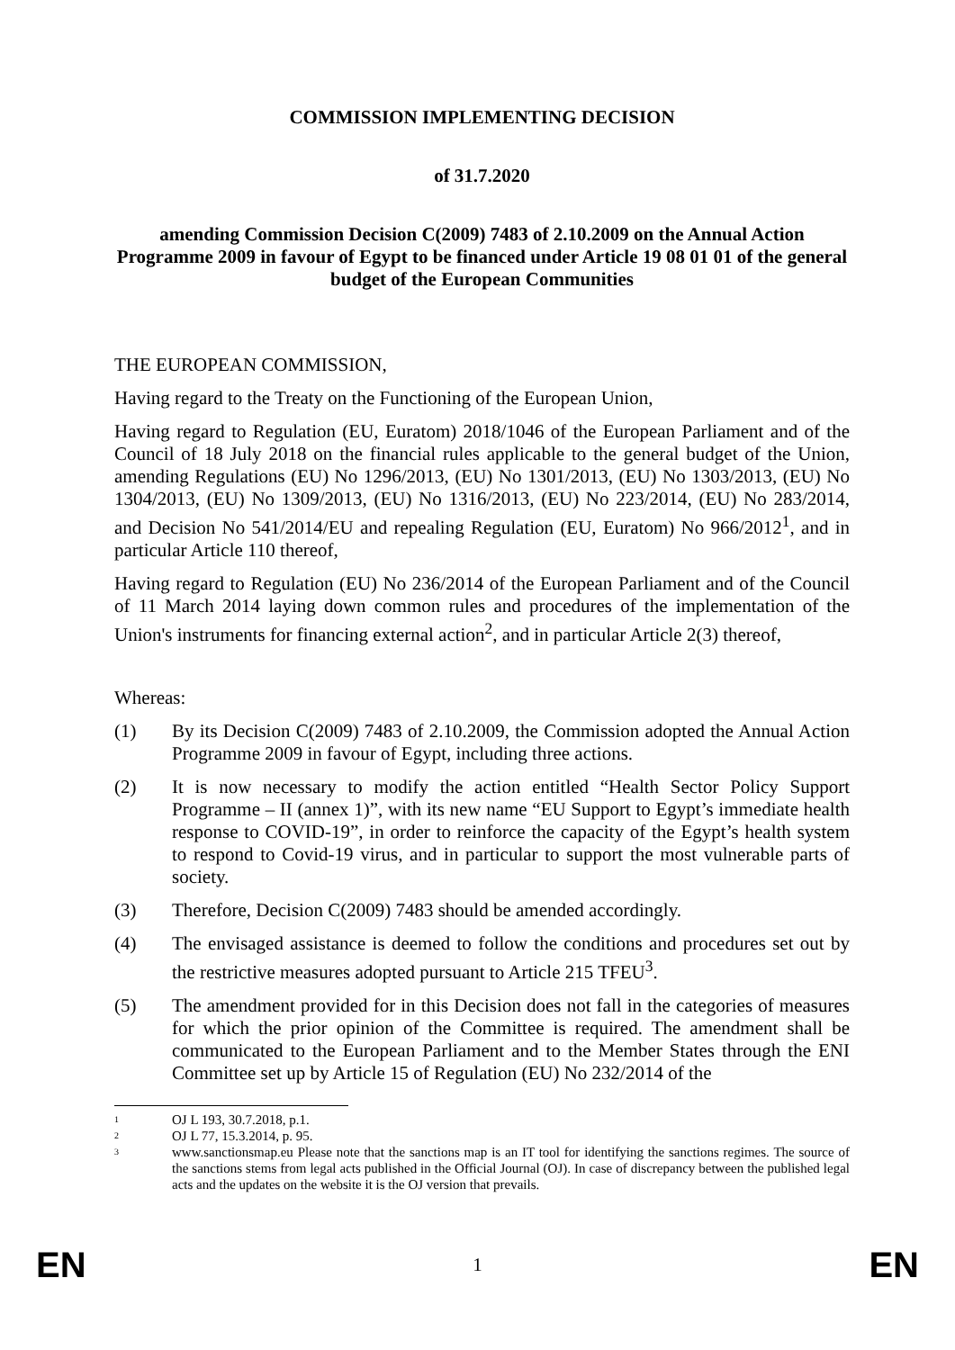COMMISSION IMPLEMENTING DECISION
of 31.7.2020
amending Commission Decision C(2009) 7483 of 2.10.2009 on the Annual Action Programme 2009 in favour of Egypt to be financed under Article 19 08 01 01 of the general budget of the European Communities
THE EUROPEAN COMMISSION,
Having regard to the Treaty on the Functioning of the European Union,
Having regard to Regulation (EU, Euratom) 2018/1046 of the European Parliament and of the Council of 18 July 2018 on the financial rules applicable to the general budget of the Union, amending Regulations (EU) No 1296/2013, (EU) No 1301/2013, (EU) No 1303/2013, (EU) No 1304/2013, (EU) No 1309/2013, (EU) No 1316/2013, (EU) No 223/2014, (EU) No 283/2014, and Decision No 541/2014/EU and repealing Regulation (EU, Euratom) No 966/2012<sup>1</sup>, and in particular Article 110 thereof,
Having regard to Regulation (EU) No 236/2014 of the European Parliament and of the Council of 11 March 2014 laying down common rules and procedures of the implementation of the Union's instruments for financing external action<sup>2</sup>, and in particular Article 2(3) thereof,
Whereas:
(1) By its Decision C(2009) 7483 of 2.10.2009, the Commission adopted the Annual Action Programme 2009 in favour of Egypt, including three actions.
(2) It is now necessary to modify the action entitled “Health Sector Policy Support Programme – II (annex 1)”, with its new name “EU Support to Egypt’s immediate health response to COVID-19”, in order to reinforce the capacity of the Egypt’s health system to respond to Covid-19 virus, and in particular to support the most vulnerable parts of society.
(3) Therefore, Decision C(2009) 7483 should be amended accordingly.
(4) The envisaged assistance is deemed to follow the conditions and procedures set out by the restrictive measures adopted pursuant to Article 215 TFEU<sup>3</sup>.
(5) The amendment provided for in this Decision does not fall in the categories of measures for which the prior opinion of the Committee is required. The amendment shall be communicated to the European Parliament and to the Member States through the ENI Committee set up by Article 15 of Regulation (EU) No 232/2014 of the
1 OJ L 193, 30.7.2018, p.1.
2 OJ L 77, 15.3.2014, p. 95.
3 www.sanctionsmap.eu Please note that the sanctions map is an IT tool for identifying the sanctions regimes. The source of the sanctions stems from legal acts published in the Official Journal (OJ). In case of discrepancy between the published legal acts and the updates on the website it is the OJ version that prevails.
EN 1 EN